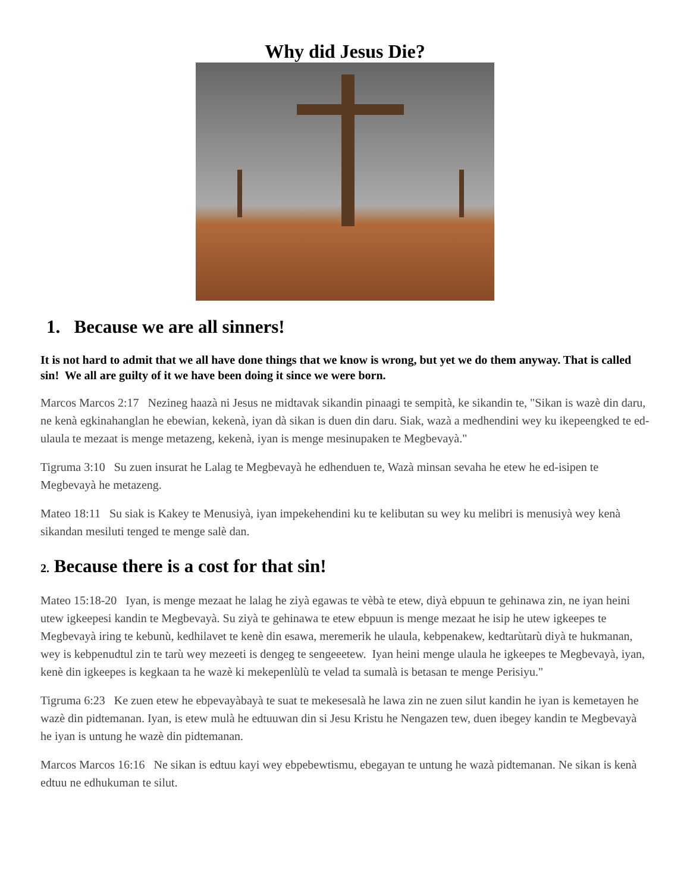Why did Jesus Die?
1. Because we are all sinners!
It is not hard to admit that we all have done things that we know is wrong, but yet we do them anyway. That is called sin! We all are guilty of it we have been doing it since we were born.
Marcos Marcos 2:17 Nezineg haazà ni Jesus ne midtavak sikandin pinaagi te sempità, ke sikandin te, "Sikan is wazè din daru, ne kenà egkinahanglan he ebewian, kekenà, iyan dà sikan is duen din daru. Siak, wazà a medhendini wey ku ikepeengked te ed-ulaula te mezaat is menge metazeng, kekenà, iyan is menge mesinupaken te Megbevayà."
Tigruma 3:10 Su zuen insurat he Lalag te Megbevayà he edhenduen te, Wazà minsan sevaha he etew he ed-isipen te Megbevayà he metazeng.
Mateo 18:11 Su siak is Kakey te Menusiyà, iyan impekehendini ku te kelibutan su wey ku melibri is menusiyà wey kenà sikandan mesiluti tenged te menge salè dan.
2. Because there is a cost for that sin!
Mateo 15:18-20 Iyan, is menge mezaat he lalag he ziyà egawas te vèbà te etew, diyà ebpuun te gehinawa zin, ne iyan heini utew igkeepesi kandin te Megbevayà. Su ziyà te gehinawa te etew ebpuun is menge mezaat he isip he utew igkeepes te Megbevayà iring te kebunù, kedhilavet te kenè din esawa, meremerik he ulaula, kebpenakew, kedtarùtarù diyà te hukmanan, wey is kebpenudtul zin te tarù wey mezeeti is dengeg te sengeeetew. Iyan heini menge ulaula he igkeepes te Megbevayà, iyan, kenè din igkeepes is kegkaan ta he wazè ki mekepenlùlù te velad ta sumalà is betasan te menge Perisiyu."
Tigruma 6:23 Ke zuen etew he ebpevayàbayà te suat te mekesesalà he lawa zin ne zuen silut kandin he iyan is kemetayen he wazè din pidtemanan. Iyan, is etew mulà he edtuuwan din si Jesu Kristu he Nengazen tew, duen ibegey kandin te Megbevayà he iyan is untung he wazè din pidtemanan.
Marcos Marcos 16:16 Ne sikan is edtuu kayi wey ebpebewtismu, ebegayan te untung he wazà pidtemanan. Ne sikan is kenà edtuu ne edhukuman te silut.